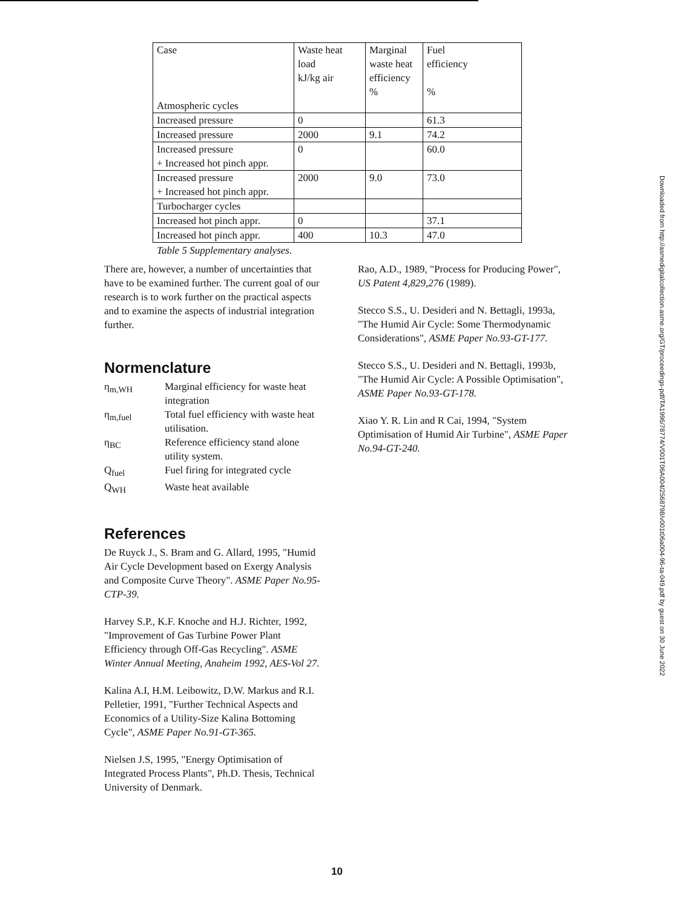| Case Atmospheric cycles | Waste heat load kJ/kg air | Marginal waste heat efficiency % | Fuel efficiency % |
| Increased pressure | 0 | | 61.3 |
| Increased pressure | 2000 | 9.1 | 74.2 |
| Increased pressure + Increased hot pinch appr. | 0 | | 60.0 |
| Increased pressure + Increased hot pinch appr. | 2000 | 9.0 | 73.0 |
| Turbocharger cycles | | | |
| Increased hot pinch appr. | 0 | | 37.1 |
| Increased hot pinch appr. | 400 | 10.3 | 47.0 |
Table 5 Supplementary analyses.
There are, however, a number of uncertainties that have to be examined further. The current goal of our research is to work further on the practical aspects and to examine the aspects of industrial integration further.
Normenclature
η<sub>m,WH</sub>
Marginal efficiency for waste heat integration
η<sub>m,fuel</sub>
Total fuel efficiency with waste heat utilisation.
η<sub>BC</sub>
Reference efficiency stand alone utility system.
Q<sub>fuel</sub>
Fuel firing for integrated cycle
Q<sub>WH</sub>
Waste heat available
References
De Ruyck J., S. Bram and G. Allard, 1995, "Humid Air Cycle Development based on Exergy Analysis and Composite Curve Theory". ASME Paper No.95-CTP-39.
Harvey S.P., K.F. Knoche and H.J. Richter, 1992, "Improvement of Gas Turbine Power Plant Efficiency through Off-Gas Recycling". ASME Winter Annual Meeting, Anaheim 1992, AES-Vol 27.
Kalina A.I, H.M. Leibowitz, D.W. Markus and R.I. Pelletier, 1991, "Further Technical Aspects and Economics of a Utility-Size Kalina Bottoming Cycle", ASME Paper No.91-GT-365.
Nielsen J.S, 1995, "Energy Optimisation of Integrated Process Plants", Ph.D. Thesis, Technical University of Denmark.
Rao, A.D., 1989, "Process for Producing Power", US Patent 4,829,276 (1989).
Stecco S.S., U. Desideri and N. Bettagli, 1993a, "The Humid Air Cycle: Some Thermodynamic Considerations", ASME Paper No.93-GT-177.
Stecco S.S., U. Desideri and N. Bettagli, 1993b, "The Humid Air Cycle: A Possible Optimisation", ASME Paper No.93-GT-178.
Xiao Y. R. Lin and R Cai, 1994, "System Optimisation of Humid Air Turbine", ASME Paper No.94-GT-240.
Downloaded from http://asmedigitalcollection.asme.org/GT/proceedings-pdf/TA1996/78774/V001T06A004/2568798/v001t06a004-96-ta-049.pdf by guest on 30 June 2022
10